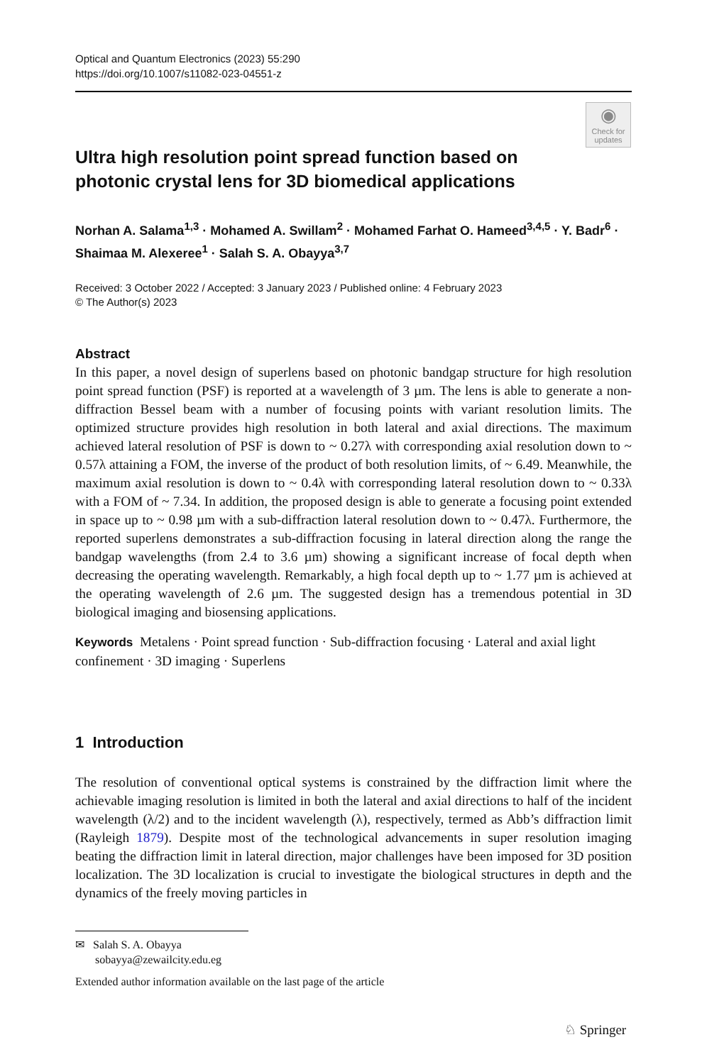Optical and Quantum Electronics (2023) 55:290
https://doi.org/10.1007/s11082-023-04551-z
◉
Check for updates
Ultra high resolution point spread function based on photonic crystal lens for 3D biomedical applications
Norhan A. Salama<sup>1,3</sup> · Mohamed A. Swillam<sup>2</sup> · Mohamed Farhat O. Hameed<sup>3,4,5</sup> · Y. Badr<sup>6</sup> · Shaimaa M. Alexeree<sup>1</sup> · Salah S. A. Obayya<sup>3,7</sup>
Received: 3 October 2022 / Accepted: 3 January 2023 / Published online: 4 February 2023
© The Author(s) 2023
Abstract
In this paper, a novel design of superlens based on photonic bandgap structure for high resolution point spread function (PSF) is reported at a wavelength of 3 µm. The lens is able to generate a non-diffraction Bessel beam with a number of focusing points with variant resolution limits. The optimized structure provides high resolution in both lateral and axial directions. The maximum achieved lateral resolution of PSF is down to ~ 0.27λ with corresponding axial resolution down to ~ 0.57λ attaining a FOM, the inverse of the product of both resolution limits, of ~ 6.49. Meanwhile, the maximum axial resolution is down to ~ 0.4λ with corresponding lateral resolution down to ~ 0.33λ with a FOM of ~ 7.34. In addition, the proposed design is able to generate a focusing point extended in space up to ~ 0.98 µm with a sub-diffraction lateral resolution down to ~ 0.47λ. Furthermore, the reported superlens demonstrates a sub-diffraction focusing in lateral direction along the range the bandgap wavelengths (from 2.4 to 3.6 µm) showing a significant increase of focal depth when decreasing the operating wavelength. Remarkably, a high focal depth up to ~ 1.77 µm is achieved at the operating wavelength of 2.6 µm. The suggested design has a tremendous potential in 3D biological imaging and biosensing applications.
Keywords Metalens · Point spread function · Sub-diffraction focusing · Lateral and axial light confinement · 3D imaging · Superlens
1 Introduction
The resolution of conventional optical systems is constrained by the diffraction limit where the achievable imaging resolution is limited in both the lateral and axial directions to half of the incident wavelength (λ/2) and to the incident wavelength (λ), respectively, termed as Abb’s diffraction limit (Rayleigh 1879). Despite most of the technological advancements in super resolution imaging beating the diffraction limit in lateral direction, major challenges have been imposed for 3D position localization. The 3D localization is crucial to investigate the biological structures in depth and the dynamics of the freely moving particles in
✉ Salah S. A. Obayya
sobayya@zewailcity.edu.eg
Extended author information available on the last page of the article
♘ Springer